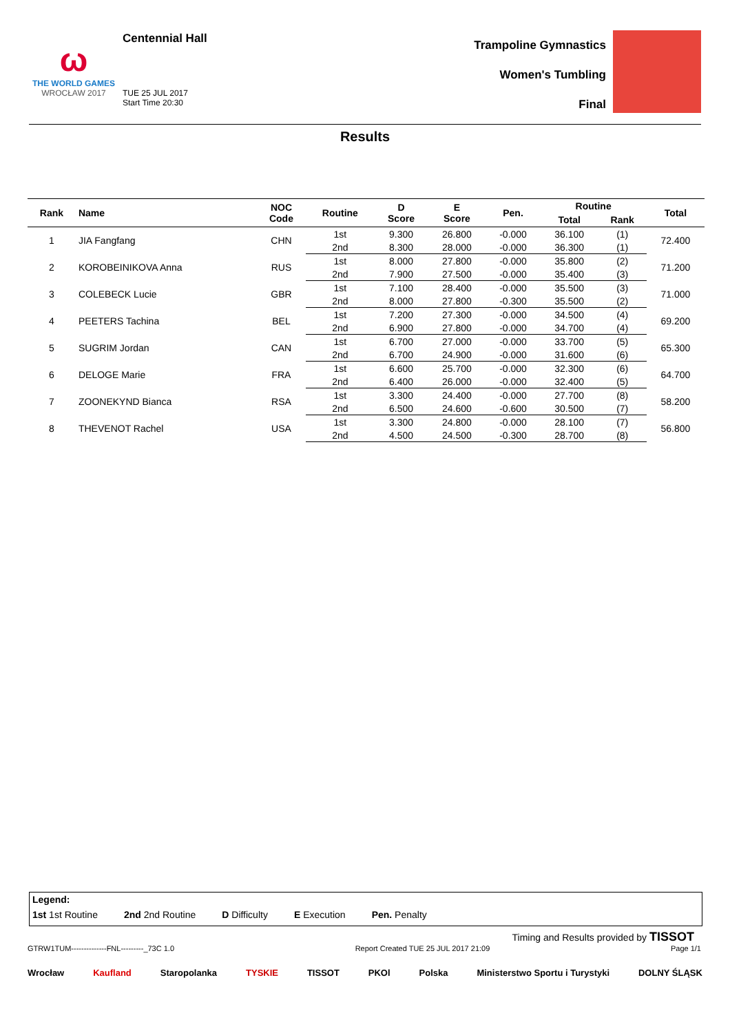ω
THE WORLD GAMES
WROCŁAW 2017
Centennial Hall
TUE 25 JUL 2017
Start Time 20:30
Trampoline Gymnastics
Women's Tumbling
Final
Results
| Rank | Name | NOC Code | Routine | D Score | E Score | Pen. | Routine | | Total |
| --- | --- | --- | --- | --- | --- | --- | --- | --- | --- |
| | | | | | | | Total | Rank | |
| 1 | JIA Fangfang | CHN | 1st | 9.300 | 26.800 | -0.000 | 36.100 | (1) | 72.400 |
| | | | 2nd | 8.300 | 28.000 | -0.000 | 36.300 | (1) | |
| 2 | KOROBEINIKOVA Anna | RUS | 1st | 8.000 | 27.800 | -0.000 | 35.800 | (2) | 71.200 |
| | | | 2nd | 7.900 | 27.500 | -0.000 | 35.400 | (3) | |
| 3 | COLEBECK Lucie | GBR | 1st | 7.100 | 28.400 | -0.000 | 35.500 | (3) | 71.000 |
| | | | 2nd | 8.000 | 27.800 | -0.300 | 35.500 | (2) | |
| 4 | PEETERS Tachina | BEL | 1st | 7.200 | 27.300 | -0.000 | 34.500 | (4) | 69.200 |
| | | | 2nd | 6.900 | 27.800 | -0.000 | 34.700 | (4) | |
| 5 | SUGRIM Jordan | CAN | 1st | 6.700 | 27.000 | -0.000 | 33.700 | (5) | 65.300 |
| | | | 2nd | 6.700 | 24.900 | -0.000 | 31.600 | (6) | |
| 6 | DELOGE Marie | FRA | 1st | 6.600 | 25.700 | -0.000 | 32.300 | (6) | 64.700 |
| | | | 2nd | 6.400 | 26.000 | -0.000 | 32.400 | (5) | |
| 7 | ZOONEKYND Bianca | RSA | 1st | 3.300 | 24.400 | -0.000 | 27.700 | (8) | 58.200 |
| | | | 2nd | 6.500 | 24.600 | -0.600 | 30.500 | (7) | |
| 8 | THEVENOT Rachel | USA | 1st | 3.300 | 24.800 | -0.000 | 28.100 | (7) | 56.800 |
| | | | 2nd | 4.500 | 24.500 | -0.300 | 28.700 | (8) | |
Legend:
1st 1st Routine 2nd 2nd Routine D Difficulty E Execution Pen. Penalty
Timing and Results provided by TISSOT
GTRW1TUM--------------FNL---------_73C 1.0 Report Created TUE 25 JUL 2017 21:09 Page 1/1
Wrocław Kaufland Staropolanka TYSKIE TISSOT PKOl Polska Ministerstwo Sportu i Turystyki DOLNY ŚLĄSK